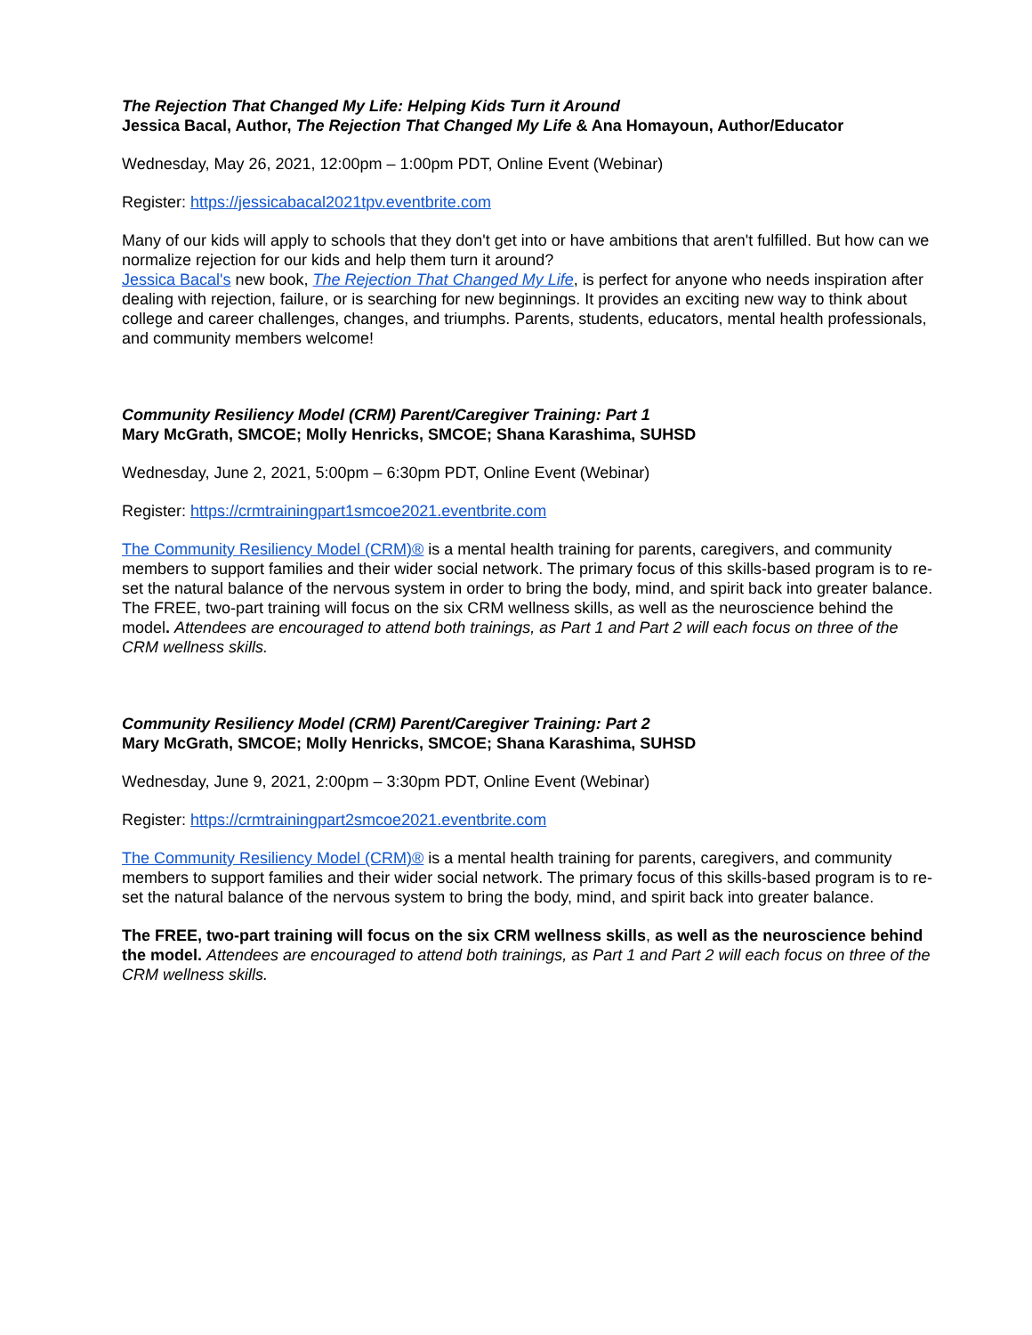The Rejection That Changed My Life: Helping Kids Turn it Around
Jessica Bacal, Author, The Rejection That Changed My Life & Ana Homayoun, Author/Educator
Wednesday, May 26, 2021, 12:00pm – 1:00pm PDT, Online Event (Webinar)
Register: https://jessicabacal2021tpv.eventbrite.com
Many of our kids will apply to schools that they don't get into or have ambitions that aren't fulfilled. But how can we normalize rejection for our kids and help them turn it around?
Jessica Bacal's new book, The Rejection That Changed My Life, is perfect for anyone who needs inspiration after dealing with rejection, failure, or is searching for new beginnings. It provides an exciting new way to think about college and career challenges, changes, and triumphs. Parents, students, educators, mental health professionals, and community members welcome!
Community Resiliency Model (CRM) Parent/Caregiver Training: Part 1
Mary McGrath, SMCOE; Molly Henricks, SMCOE; Shana Karashima, SUHSD
Wednesday, June 2, 2021, 5:00pm – 6:30pm PDT, Online Event (Webinar)
Register: https://crmtrainingpart1smcoe2021.eventbrite.com
The Community Resiliency Model (CRM)® is a mental health training for parents, caregivers, and community members to support families and their wider social network. The primary focus of this skills-based program is to re-set the natural balance of the nervous system in order to bring the body, mind, and spirit back into greater balance. The FREE, two-part training will focus on the six CRM wellness skills, as well as the neuroscience behind the model. Attendees are encouraged to attend both trainings, as Part 1 and Part 2 will each focus on three of the CRM wellness skills.
Community Resiliency Model (CRM) Parent/Caregiver Training: Part 2
Mary McGrath, SMCOE; Molly Henricks, SMCOE; Shana Karashima, SUHSD
Wednesday, June 9, 2021, 2:00pm – 3:30pm PDT, Online Event (Webinar)
Register: https://crmtrainingpart2smcoe2021.eventbrite.com
The Community Resiliency Model (CRM)® is a mental health training for parents, caregivers, and community members to support families and their wider social network. The primary focus of this skills-based program is to re-set the natural balance of the nervous system to bring the body, mind, and spirit back into greater balance.
The FREE, two-part training will focus on the six CRM wellness skills, as well as the neuroscience behind the model. Attendees are encouraged to attend both trainings, as Part 1 and Part 2 will each focus on three of the CRM wellness skills.